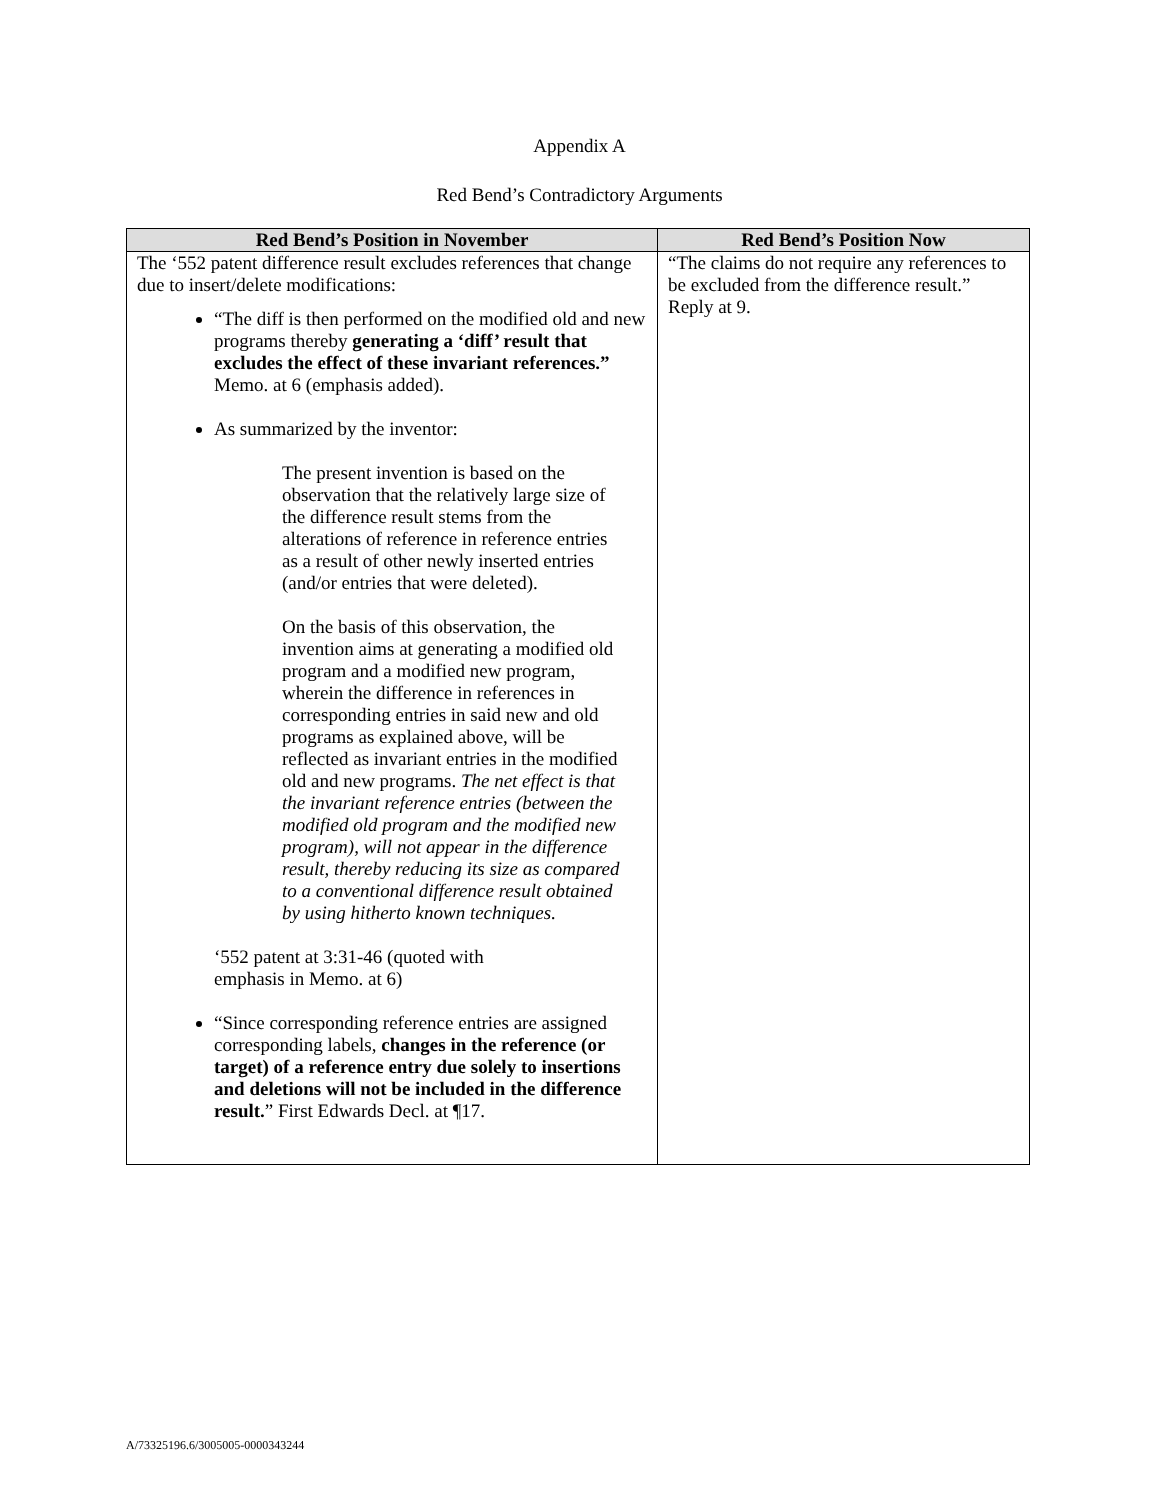Appendix A
Red Bend’s Contradictory Arguments
| Red Bend’s Position in November | Red Bend’s Position Now |
| --- | --- |
| The ‘552 patent difference result excludes references that change due to insert/delete modifications: “The diff is then performed on the modified old and new programs thereby generating a ‘diff’ result that excludes the effect of these invariant references.” Memo. at 6 (emphasis added). As summarized by the inventor: The present invention is based on the observation that the relatively large size of the difference result stems from the alterations of reference in reference entries as a result of other newly inserted entries (and/or entries that were deleted). On the basis of this observation, the invention aims at generating a modified old program and a modified new program, wherein the difference in references in corresponding entries in said new and old programs as explained above, will be reflected as invariant entries in the modified old and new programs. The net effect is that the invariant reference entries (between the modified old program and the modified new program), will not appear in the difference result, thereby reducing its size as compared to a conventional difference result obtained by using hitherto known techniques. ‘552 patent at 3:31-46 (quoted with emphasis in Memo. at 6) “Since corresponding reference entries are assigned corresponding labels, changes in the reference (or target) of a reference entry due solely to insertions and deletions will not be included in the difference result. ” First Edwards Decl. at ¶17. | “The claims do not require any references to be excluded from the difference result.” Reply at 9. |
A/73325196.6/3005005-0000343244